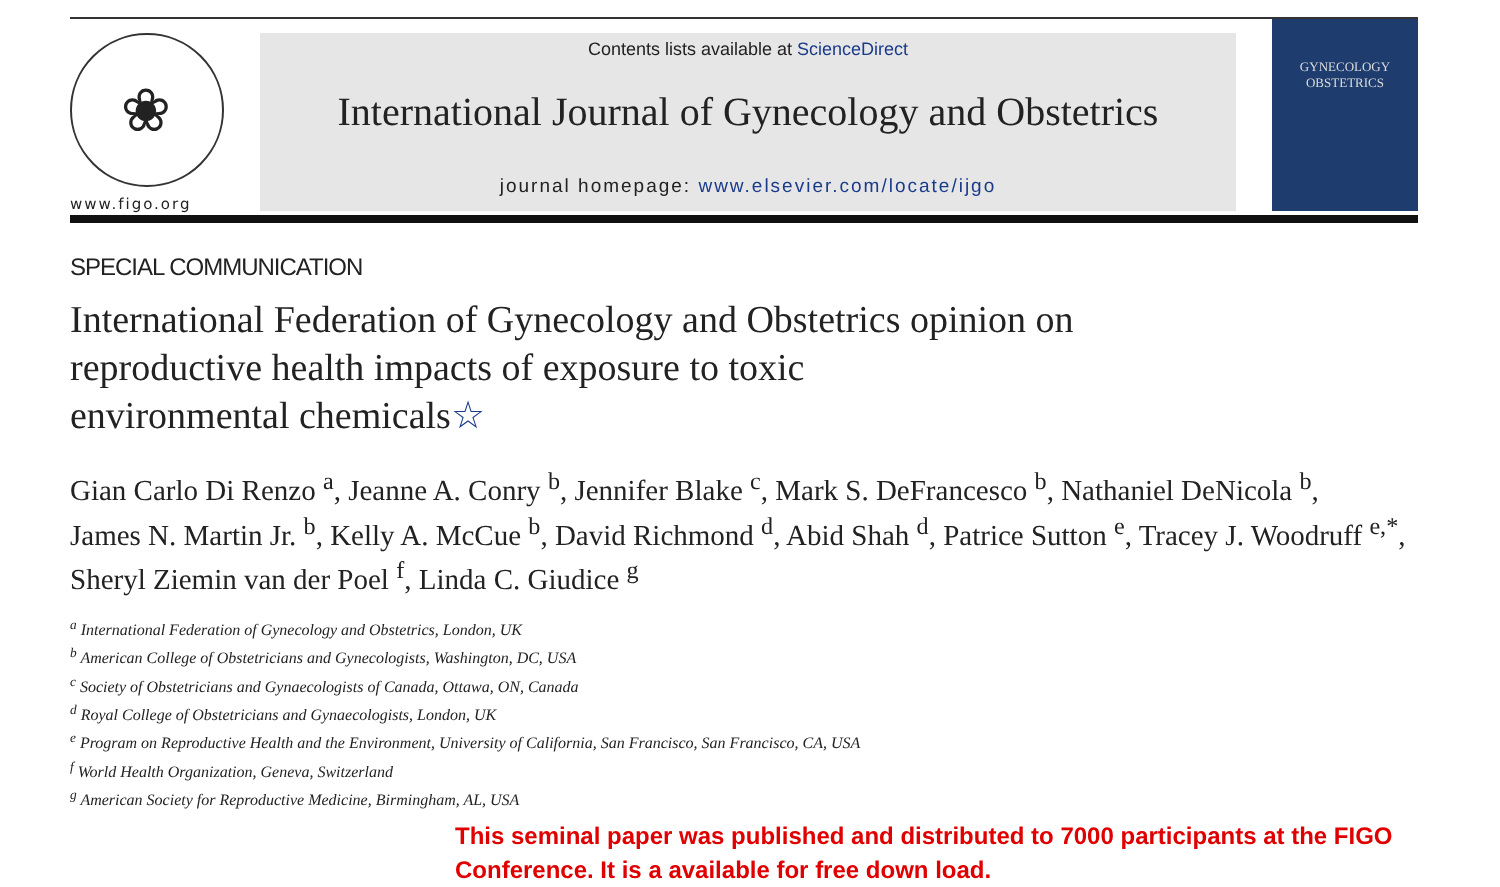❀
www.figo.org
Contents lists available at ScienceDirect
International Journal of Gynecology and Obstetrics
journal homepage: www.elsevier.com/locate/ijgo
GYNECOLOGY
OBSTETRICS
SPECIAL COMMUNICATION
International Federation of Gynecology and Obstetrics opinion on
reproductive health impacts of exposure to toxic
environmental chemicals☆
Gian Carlo Di Renzo <sup>a</sup>, Jeanne A. Conry <sup>b</sup>, Jennifer Blake <sup>c</sup>, Mark S. DeFrancesco <sup>b</sup>, Nathaniel DeNicola <sup>b</sup>,
James N. Martin Jr. <sup>b</sup>, Kelly A. McCue <sup>b</sup>, David Richmond <sup>d</sup>, Abid Shah <sup>d</sup>, Patrice Sutton <sup>e</sup>, Tracey J. Woodruff <sup>e,*</sup>,
Sheryl Ziemin van der Poel <sup>f</sup>, Linda C. Giudice <sup>g</sup>
<sup>a</sup> International Federation of Gynecology and Obstetrics, London, UK
<sup>b</sup> American College of Obstetricians and Gynecologists, Washington, DC, USA
<sup>c</sup> Society of Obstetricians and Gynaecologists of Canada, Ottawa, ON, Canada
<sup>d</sup> Royal College of Obstetricians and Gynaecologists, London, UK
<sup>e</sup> Program on Reproductive Health and the Environment, University of California, San Francisco, San Francisco, CA, USA
<sup>f</sup> World Health Organization, Geneva, Switzerland
<sup>g</sup> American Society for Reproductive Medicine, Birmingham, AL, USA
This seminal paper was published and distributed to 7000 participants at the FIGO Conference. It is a available for free down load.